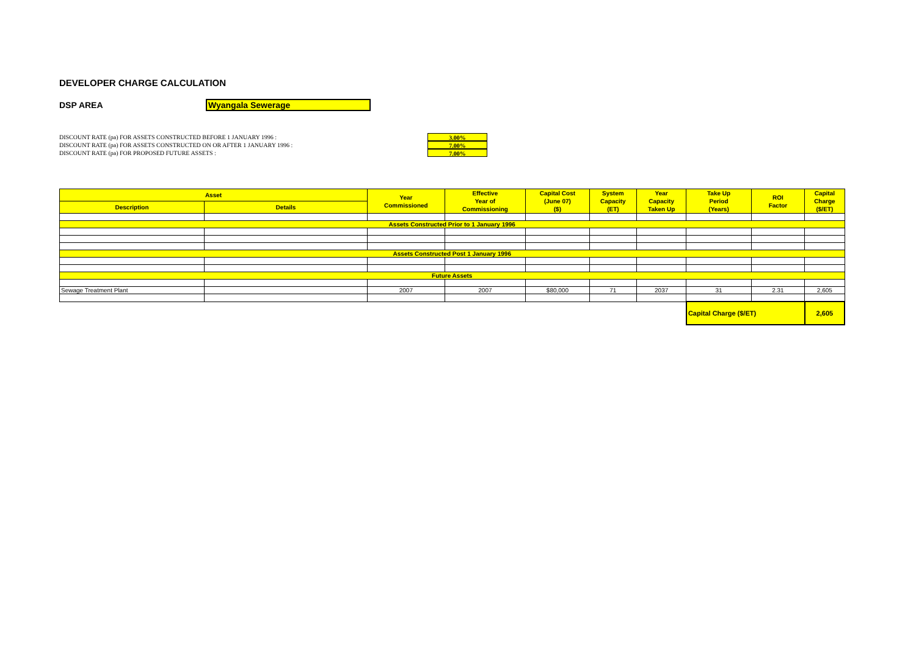DEVELOPER CHARGE CALCULATION
DSP AREA Wyangala Sewerage
DISCOUNT RATE (pa) FOR ASSETS CONSTRUCTED BEFORE 1 JANUARY 1996 : 3.00%
DISCOUNT RATE (pa) FOR ASSETS CONSTRUCTED ON OR AFTER 1 JANUARY 1996 : 7.00%
DISCOUNT RATE (pa) FOR PROPOSED FUTURE ASSETS : 7.00%
| Asset | | Year Commissioned | Effective Year of Commissioning | Capital Cost (June 07) ($) | System Capacity (ET) | Year Capacity Taken Up | Take Up Period (Years) | ROI Factor | Capital Charge ($/ET) |
| --- | --- | --- | --- | --- | --- | --- | --- | --- | --- |
| Description | Details | | | | | | | | |
| Assets Constructed Prior to 1 January 1996 | | | | | | | | | |
| Assets Constructed Post 1 January 1996 | | | | | | | | | |
| Future Assets | | | | | | | | | |
| Sewage Treatment Plant | | 2007 | 2007 | $80,000 | 71 | 2037 | 31 | 2.31 | 2,605 |
| | | | | | | | Capital Charge ($/ET) | | 2,605 |